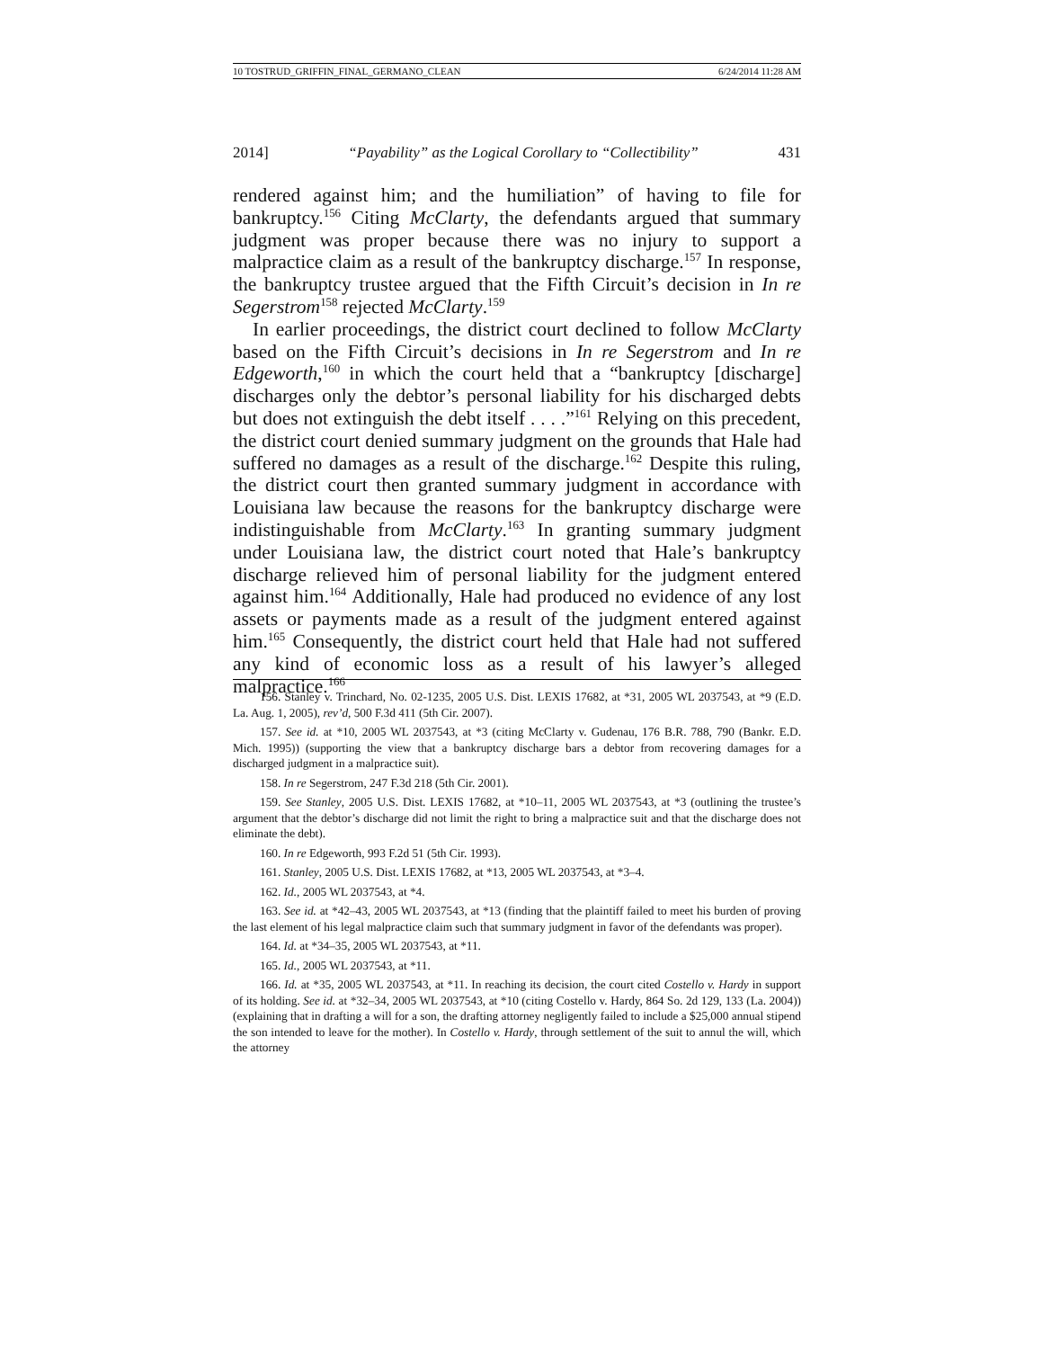10 TOSTRUD_GRIFFIN_FINAL_GERMANO_CLEAN 6/24/2014 11:28 AM
2014] “Payability” as the Logical Corollary to “Collectibility” 431
rendered against him; and the humiliation” of having to file for bankruptcy.<sup>156</sup> Citing McClarty, the defendants argued that summary judgment was proper because there was no injury to support a malpractice claim as a result of the bankruptcy discharge.<sup>157</sup> In response, the bankruptcy trustee argued that the Fifth Circuit’s decision in In re Segerstrom<sup>158</sup> rejected McClarty.<sup>159</sup>
In earlier proceedings, the district court declined to follow McClarty based on the Fifth Circuit’s decisions in In re Segerstrom and In re Edgeworth,<sup>160</sup> in which the court held that a “bankruptcy [discharge] discharges only the debtor’s personal liability for his discharged debts but does not extinguish the debt itself . . . .”<sup>161</sup> Relying on this precedent, the district court denied summary judgment on the grounds that Hale had suffered no damages as a result of the discharge.<sup>162</sup> Despite this ruling, the district court then granted summary judgment in accordance with Louisiana law because the reasons for the bankruptcy discharge were indistinguishable from McClarty.<sup>163</sup> In granting summary judgment under Louisiana law, the district court noted that Hale’s bankruptcy discharge relieved him of personal liability for the judgment entered against him.<sup>164</sup> Additionally, Hale had produced no evidence of any lost assets or payments made as a result of the judgment entered against him.<sup>165</sup> Consequently, the district court held that Hale had not suffered any kind of economic loss as a result of his lawyer’s alleged malpractice.<sup>166</sup>
156. Stanley v. Trinchard, No. 02-1235, 2005 U.S. Dist. LEXIS 17682, at *31, 2005 WL 2037543, at *9 (E.D. La. Aug. 1, 2005), rev’d, 500 F.3d 411 (5th Cir. 2007).
157. See id. at *10, 2005 WL 2037543, at *3 (citing McClarty v. Gudenau, 176 B.R. 788, 790 (Bankr. E.D. Mich. 1995)) (supporting the view that a bankruptcy discharge bars a debtor from recovering damages for a discharged judgment in a malpractice suit).
158. In re Segerstrom, 247 F.3d 218 (5th Cir. 2001).
159. See Stanley, 2005 U.S. Dist. LEXIS 17682, at *10–11, 2005 WL 2037543, at *3 (outlining the trustee’s argument that the debtor’s discharge did not limit the right to bring a malpractice suit and that the discharge does not eliminate the debt).
160. In re Edgeworth, 993 F.2d 51 (5th Cir. 1993).
161. Stanley, 2005 U.S. Dist. LEXIS 17682, at *13, 2005 WL 2037543, at *3–4.
162. Id., 2005 WL 2037543, at *4.
163. See id. at *42–43, 2005 WL 2037543, at *13 (finding that the plaintiff failed to meet his burden of proving the last element of his legal malpractice claim such that summary judgment in favor of the defendants was proper).
164. Id. at *34–35, 2005 WL 2037543, at *11.
165. Id., 2005 WL 2037543, at *11.
166. Id. at *35, 2005 WL 2037543, at *11. In reaching its decision, the court cited Costello v. Hardy in support of its holding. See id. at *32–34, 2005 WL 2037543, at *10 (citing Costello v. Hardy, 864 So. 2d 129, 133 (La. 2004)) (explaining that in drafting a will for a son, the drafting attorney negligently failed to include a $25,000 annual stipend the son intended to leave for the mother). In Costello v. Hardy, through settlement of the suit to annul the will, which the attorney